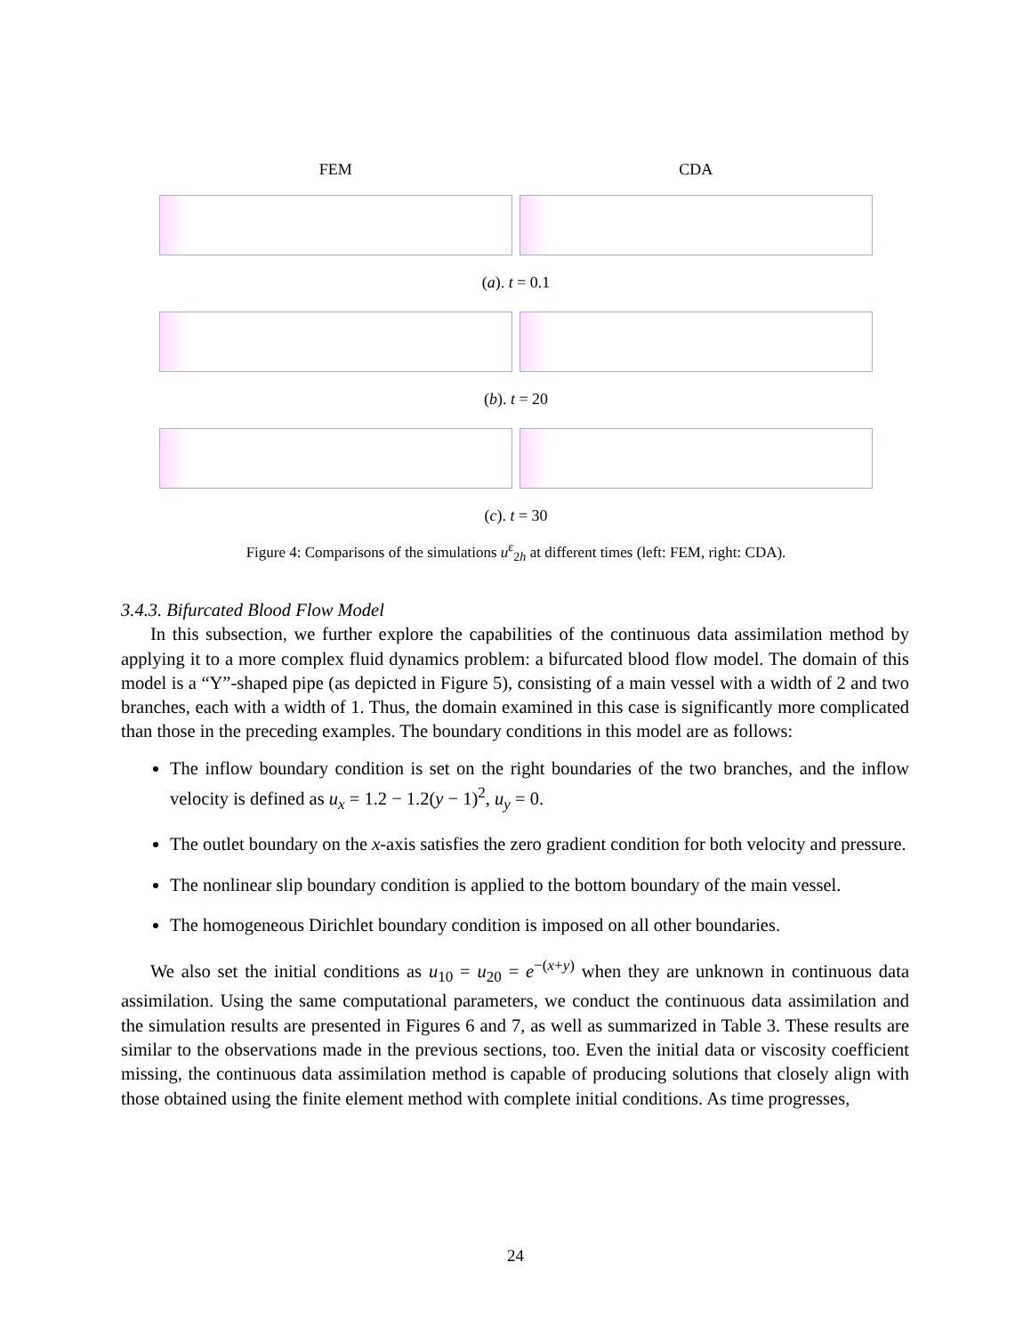FEM CDA
(a). t = 0.1
(b). t = 20
(c). t = 30
Figure 4: Comparisons of the simulations u<sup>ε</sup><sub>2h</sub> at different times (left: FEM, right: CDA).
3.4.3. Bifurcated Blood Flow Model
In this subsection, we further explore the capabilities of the continuous data assimilation method by applying it to a more complex fluid dynamics problem: a bifurcated blood flow model. The domain of this model is a “Y”-shaped pipe (as depicted in Figure 5), consisting of a main vessel with a width of 2 and two branches, each with a width of 1. Thus, the domain examined in this case is significantly more complicated than those in the preceding examples. The boundary conditions in this model are as follows:
The inflow boundary condition is set on the right boundaries of the two branches, and the inflow velocity is defined as u<sub>x</sub> = 1.2 − 1.2(y − 1)<sup>2</sup>, u<sub>y</sub> = 0.
The outlet boundary on the x-axis satisfies the zero gradient condition for both velocity and pressure.
The nonlinear slip boundary condition is applied to the bottom boundary of the main vessel.
The homogeneous Dirichlet boundary condition is imposed on all other boundaries.
We also set the initial conditions as u<sub>10</sub> = u<sub>20</sub> = e<sup>−(x+y)</sup> when they are unknown in continuous data assimilation. Using the same computational parameters, we conduct the continuous data assimilation and the simulation results are presented in Figures 6 and 7, as well as summarized in Table 3. These results are similar to the observations made in the previous sections, too. Even the initial data or viscosity coefficient missing, the continuous data assimilation method is capable of producing solutions that closely align with those obtained using the finite element method with complete initial conditions. As time progresses,
24